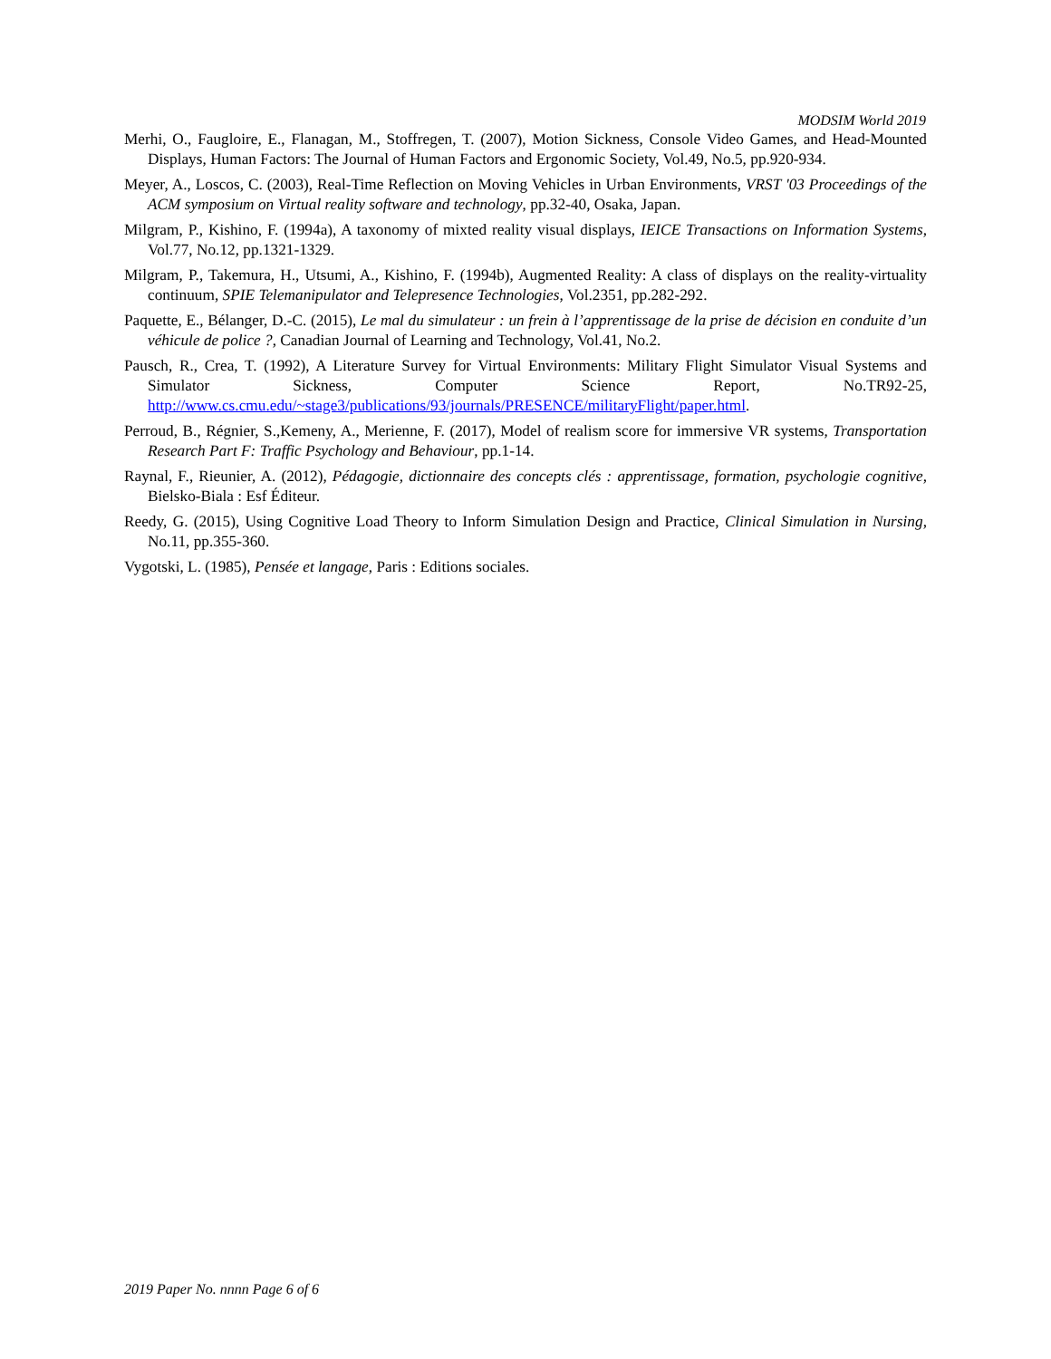MODSIM World 2019
Merhi, O., Faugloire, E., Flanagan, M., Stoffregen, T. (2007), Motion Sickness, Console Video Games, and Head-Mounted Displays, Human Factors: The Journal of Human Factors and Ergonomic Society, Vol.49, No.5, pp.920-934.
Meyer, A., Loscos, C. (2003), Real-Time Reflection on Moving Vehicles in Urban Environments, VRST '03 Proceedings of the ACM symposium on Virtual reality software and technology, pp.32-40, Osaka, Japan.
Milgram, P., Kishino, F. (1994a), A taxonomy of mixted reality visual displays, IEICE Transactions on Information Systems, Vol.77, No.12, pp.1321-1329.
Milgram, P., Takemura, H., Utsumi, A., Kishino, F. (1994b), Augmented Reality: A class of displays on the reality-virtuality continuum, SPIE Telemanipulator and Telepresence Technologies, Vol.2351, pp.282-292.
Paquette, E., Bélanger, D.-C. (2015), Le mal du simulateur : un frein à l’apprentissage de la prise de décision en conduite d’un véhicule de police ?, Canadian Journal of Learning and Technology, Vol.41, No.2.
Pausch, R., Crea, T. (1992), A Literature Survey for Virtual Environments: Military Flight Simulator Visual Systems and Simulator Sickness, Computer Science Report, No.TR92-25, http://www.cs.cmu.edu/~stage3/publications/93/journals/PRESENCE/militaryFlight/paper.html.
Perroud, B., Régnier, S.,Kemeny, A., Merienne, F. (2017), Model of realism score for immersive VR systems, Transportation Research Part F: Traffic Psychology and Behaviour, pp.1-14.
Raynal, F., Rieunier, A. (2012), Pédagogie, dictionnaire des concepts clés : apprentissage, formation, psychologie cognitive, Bielsko-Biala : Esf Éditeur.
Reedy, G. (2015), Using Cognitive Load Theory to Inform Simulation Design and Practice, Clinical Simulation in Nursing, No.11, pp.355-360.
Vygotski, L. (1985), Pensée et langage, Paris : Editions sociales.
2019 Paper No. nnnn Page 6 of 6